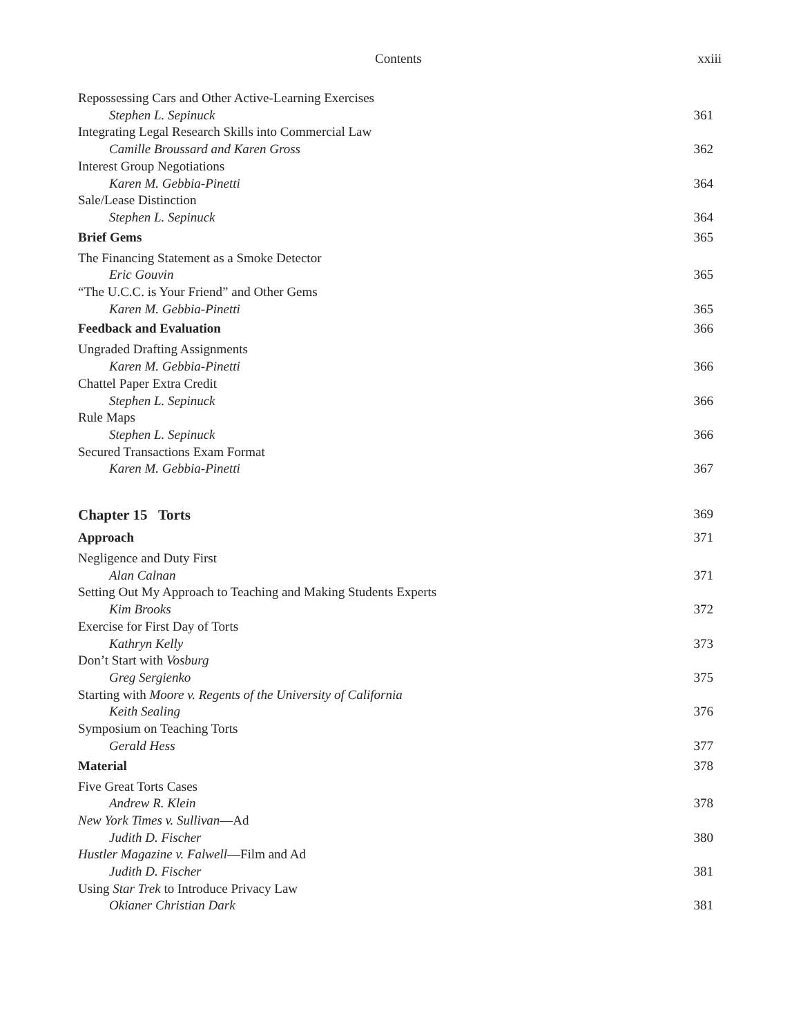Contents xxiii
Repossessing Cars and Other Active-Learning Exercises
Stephen L. Sepinuck 361
Integrating Legal Research Skills into Commercial Law
Camille Broussard and Karen Gross 362
Interest Group Negotiations
Karen M. Gebbia-Pinetti 364
Sale/Lease Distinction
Stephen L. Sepinuck 364
Brief Gems 365
The Financing Statement as a Smoke Detector
Eric Gouvin 365
“The U.C.C. is Your Friend” and Other Gems
Karen M. Gebbia-Pinetti 365
Feedback and Evaluation 366
Ungraded Drafting Assignments
Karen M. Gebbia-Pinetti 366
Chattel Paper Extra Credit
Stephen L. Sepinuck 366
Rule Maps
Stephen L. Sepinuck 366
Secured Transactions Exam Format
Karen M. Gebbia-Pinetti 367
Chapter 15 Torts 369
Approach 371
Negligence and Duty First
Alan Calnan 371
Setting Out My Approach to Teaching and Making Students Experts
Kim Brooks 372
Exercise for First Day of Torts
Kathryn Kelly 373
Don’t Start with Vosburg
Greg Sergienko 375
Starting with Moore v. Regents of the University of California
Keith Sealing 376
Symposium on Teaching Torts
Gerald Hess 377
Material 378
Five Great Torts Cases
Andrew R. Klein 378
New York Times v. Sullivan—Ad
Judith D. Fischer 380
Hustler Magazine v. Falwell—Film and Ad
Judith D. Fischer 381
Using Star Trek to Introduce Privacy Law
Okianer Christian Dark 381